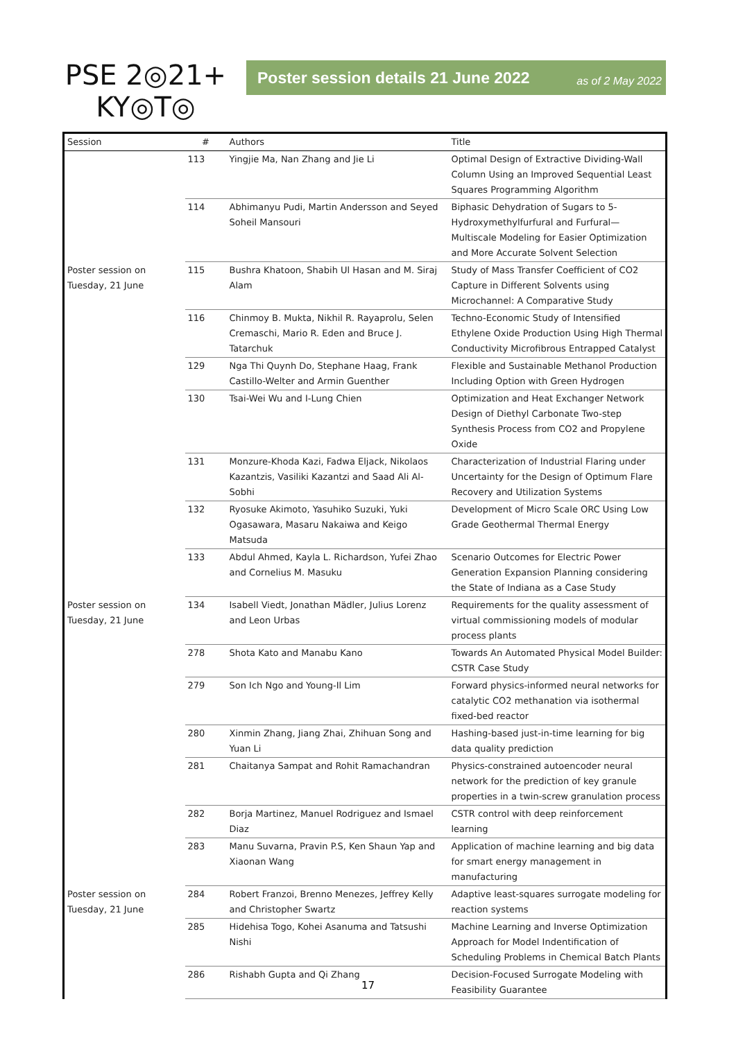PSE 2◎21+
KY◎T◎
Poster session details 21 June 2022 as of 2 May 2022
| Session | # | Authors | Title |
| --- | --- | --- | --- |
| | 113 | Yingjie Ma, Nan Zhang and Jie Li | Optimal Design of Extractive Dividing-Wall Column Using an Improved Sequential Least Squares Programming Algorithm |
| | 114 | Abhimanyu Pudi, Martin Andersson and Seyed Soheil Mansouri | Biphasic Dehydration of Sugars to 5-Hydroxymethylfurfural and Furfural—Multiscale Modeling for Easier Optimization and More Accurate Solvent Selection |
| Poster session on Tuesday, 21 June | 115 | Bushra Khatoon, Shabih Ul Hasan and M. Siraj Alam | Study of Mass Transfer Coefficient of CO2 Capture in Different Solvents using Microchannel: A Comparative Study |
| | 116 | Chinmoy B. Mukta, Nikhil R. Rayaprolu, Selen Cremaschi, Mario R. Eden and Bruce J. Tatarchuk | Techno-Economic Study of Intensified Ethylene Oxide Production Using High Thermal Conductivity Microfibrous Entrapped Catalyst |
| | 129 | Nga Thi Quynh Do, Stephane Haag, Frank Castillo-Welter and Armin Guenther | Flexible and Sustainable Methanol Production Including Option with Green Hydrogen |
| | 130 | Tsai-Wei Wu and I-Lung Chien | Optimization and Heat Exchanger Network Design of Diethyl Carbonate Two-step Synthesis Process from CO2 and Propylene Oxide |
| | 131 | Monzure-Khoda Kazi, Fadwa Eljack, Nikolaos Kazantzis, Vasiliki Kazantzi and Saad Ali Al-Sobhi | Characterization of Industrial Flaring under Uncertainty for the Design of Optimum Flare Recovery and Utilization Systems |
| | 132 | Ryosuke Akimoto, Yasuhiko Suzuki, Yuki Ogasawara, Masaru Nakaiwa and Keigo Matsuda | Development of Micro Scale ORC Using Low Grade Geothermal Thermal Energy |
| | 133 | Abdul Ahmed, Kayla L. Richardson, Yufei Zhao and Cornelius M. Masuku | Scenario Outcomes for Electric Power Generation Expansion Planning considering the State of Indiana as a Case Study |
| Poster session on Tuesday, 21 June | 134 | Isabell Viedt, Jonathan Mädler, Julius Lorenz and Leon Urbas | Requirements for the quality assessment of virtual commissioning models of modular process plants |
| | 278 | Shota Kato and Manabu Kano | Towards An Automated Physical Model Builder: CSTR Case Study |
| | 279 | Son Ich Ngo and Young-Il Lim | Forward physics-informed neural networks for catalytic CO2 methanation via isothermal fixed-bed reactor |
| | 280 | Xinmin Zhang, Jiang Zhai, Zhihuan Song and Yuan Li | Hashing-based just-in-time learning for big data quality prediction |
| | 281 | Chaitanya Sampat and Rohit Ramachandran | Physics-constrained autoencoder neural network for the prediction of key granule properties in a twin-screw granulation process |
| | 282 | Borja Martinez, Manuel Rodriguez and Ismael Diaz | CSTR control with deep reinforcement learning |
| | 283 | Manu Suvarna, Pravin P.S, Ken Shaun Yap and Xiaonan Wang | Application of machine learning and big data for smart energy management in manufacturing |
| Poster session on Tuesday, 21 June | 284 | Robert Franzoi, Brenno Menezes, Jeffrey Kelly and Christopher Swartz | Adaptive least-squares surrogate modeling for reaction systems |
| | 285 | Hidehisa Togo, Kohei Asanuma and Tatsushi Nishi | Machine Learning and Inverse Optimization Approach for Model Indentification of Scheduling Problems in Chemical Batch Plants |
| | 286 | Rishabh Gupta and Qi Zhang | Decision-Focused Surrogate Modeling with Feasibility Guarantee |
17